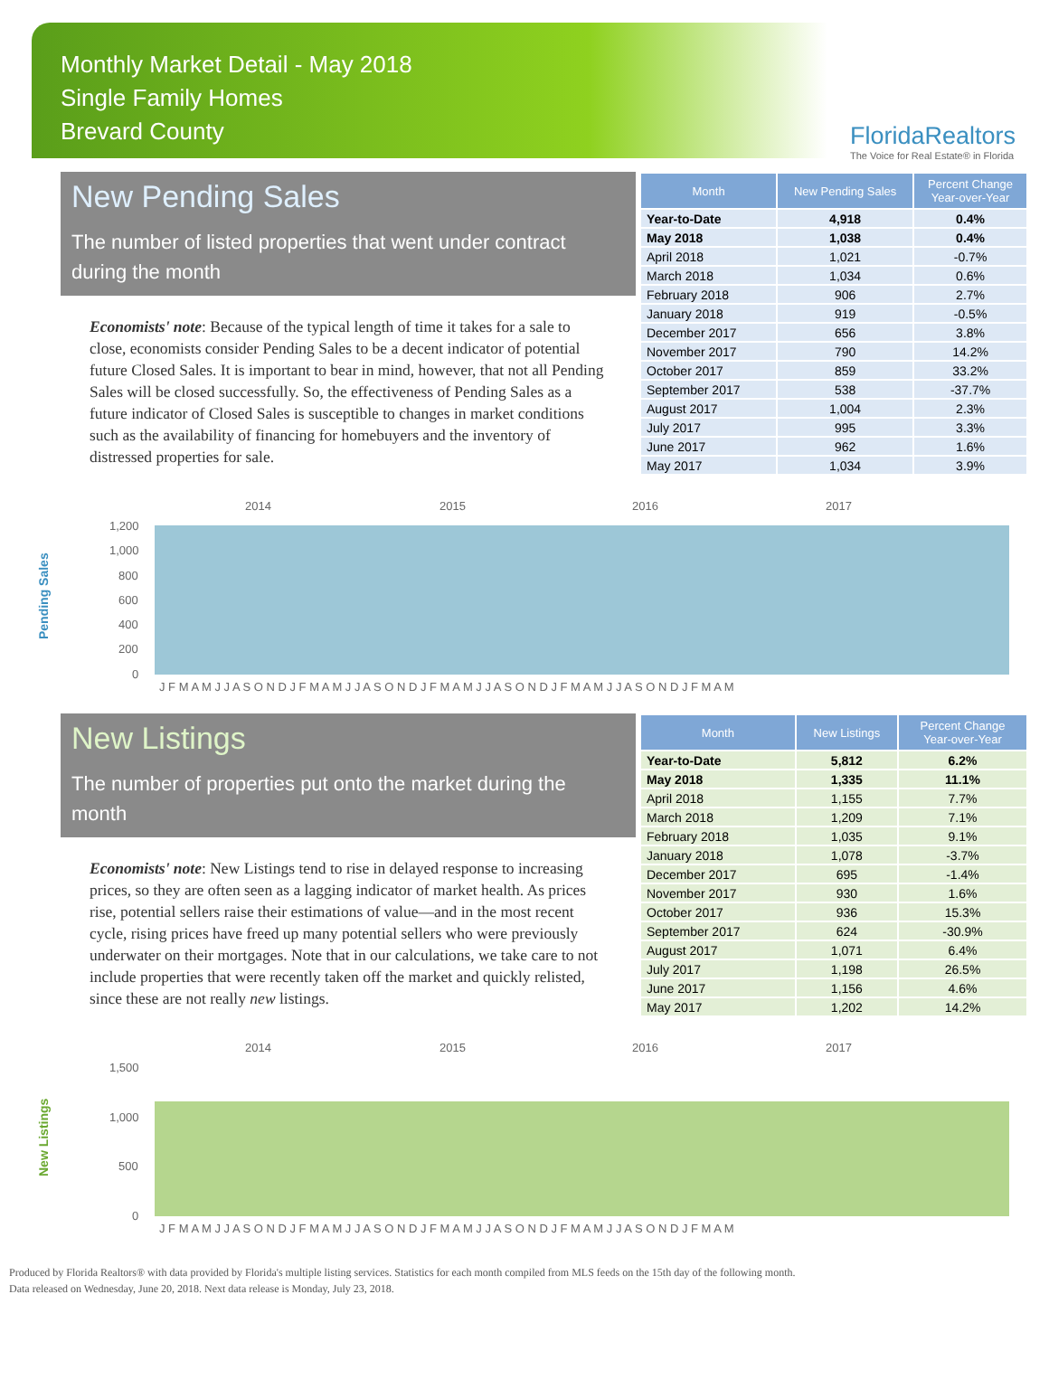Monthly Market Detail - May 2018
Single Family Homes
Brevard County
FloridaRealtors
The Voice for Real Estate® in Florida
New Pending Sales
The number of listed properties that went under contract during the month
Economists' note: Because of the typical length of time it takes for a sale to close, economists consider Pending Sales to be a decent indicator of potential future Closed Sales. It is important to bear in mind, however, that not all Pending Sales will be closed successfully. So, the effectiveness of Pending Sales as a future indicator of Closed Sales is susceptible to changes in market conditions such as the availability of financing for homebuyers and the inventory of distressed properties for sale.
| Month | New Pending Sales | Percent Change Year-over-Year |
| --- | --- | --- |
| Year-to-Date | 4,918 | 0.4% |
| May 2018 | 1,038 | 0.4% |
| April 2018 | 1,021 | -0.7% |
| March 2018 | 1,034 | 0.6% |
| February 2018 | 906 | 2.7% |
| January 2018 | 919 | -0.5% |
| December 2017 | 656 | 3.8% |
| November 2017 | 790 | 14.2% |
| October 2017 | 859 | 33.2% |
| September 2017 | 538 | -37.7% |
| August 2017 | 1,004 | 2.3% |
| July 2017 | 995 | 3.3% |
| June 2017 | 962 | 1.6% |
| May 2017 | 1,034 | 3.9% |
Pending Sales
2014
2015
2016
2017
1,200
1,000
800
600
400
200
0
J F M A M J J A S O N D J F M A M J J A S O N D J F M A M J J A S O N D J F M A M J J A S O N D J F M A M
New Listings
The number of properties put onto the market during the month
Economists' note: New Listings tend to rise in delayed response to increasing prices, so they are often seen as a lagging indicator of market health. As prices rise, potential sellers raise their estimations of value—and in the most recent cycle, rising prices have freed up many potential sellers who were previously underwater on their mortgages. Note that in our calculations, we take care to not include properties that were recently taken off the market and quickly relisted, since these are not really new listings.
| Month | New Listings | Percent Change Year-over-Year |
| --- | --- | --- |
| Year-to-Date | 5,812 | 6.2% |
| May 2018 | 1,335 | 11.1% |
| April 2018 | 1,155 | 7.7% |
| March 2018 | 1,209 | 7.1% |
| February 2018 | 1,035 | 9.1% |
| January 2018 | 1,078 | -3.7% |
| December 2017 | 695 | -1.4% |
| November 2017 | 930 | 1.6% |
| October 2017 | 936 | 15.3% |
| September 2017 | 624 | -30.9% |
| August 2017 | 1,071 | 6.4% |
| July 2017 | 1,198 | 26.5% |
| June 2017 | 1,156 | 4.6% |
| May 2017 | 1,202 | 14.2% |
New Listings
2014
2015
2016
2017
1,500
1,000
500
0
J F M A M J J A S O N D J F M A M J J A S O N D J F M A M J J A S O N D J F M A M J J A S O N D J F M A M
Produced by Florida Realtors® with data provided by Florida's multiple listing services. Statistics for each month compiled from MLS feeds on the 15th day of the following month.
Data released on Wednesday, June 20, 2018. Next data release is Monday, July 23, 2018.